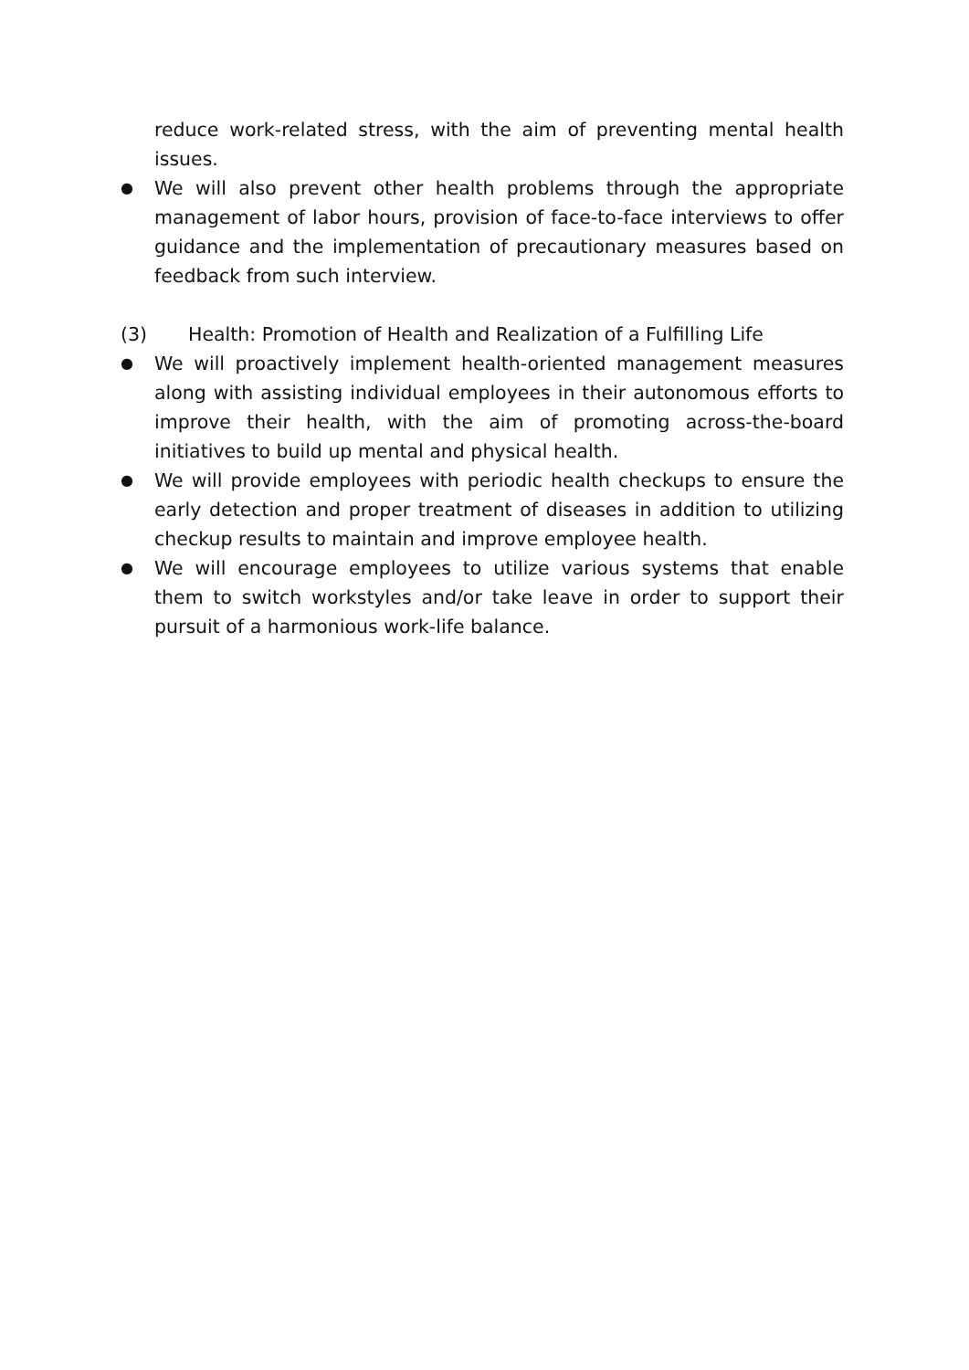reduce work-related stress, with the aim of preventing mental health issues.
●
We will also prevent other health problems through the appropriate management of labor hours, provision of face-to-face interviews to offer guidance and the implementation of precautionary measures based on feedback from such interview.
(3) Health: Promotion of Health and Realization of a Fulfilling Life
●
We will proactively implement health-oriented management measures along with assisting individual employees in their autonomous efforts to improve their health, with the aim of promoting across-the-board initiatives to build up mental and physical health.
●
We will provide employees with periodic health checkups to ensure the early detection and proper treatment of diseases in addition to utilizing checkup results to maintain and improve employee health.
●
We will encourage employees to utilize various systems that enable them to switch workstyles and/or take leave in order to support their pursuit of a harmonious work-life balance.